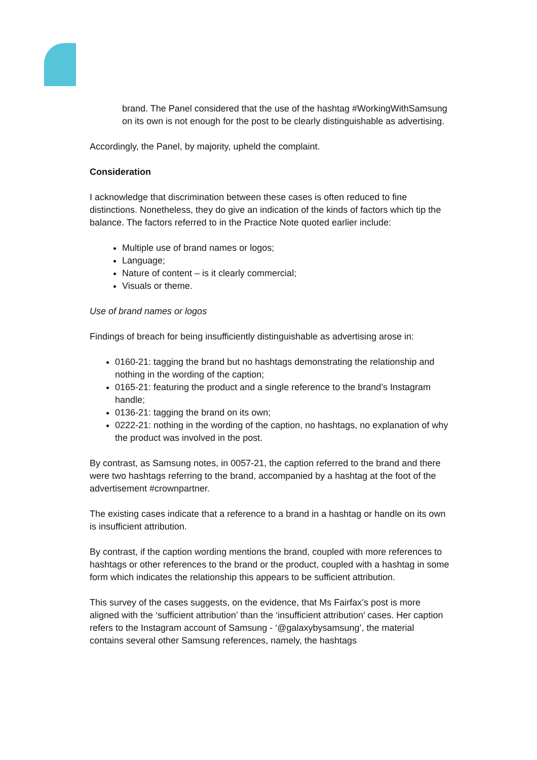brand. The Panel considered that the use of the hashtag #WorkingWithSamsung on its own is not enough for the post to be clearly distinguishable as advertising.
Accordingly, the Panel, by majority, upheld the complaint.
Consideration
I acknowledge that discrimination between these cases is often reduced to fine distinctions. Nonetheless, they do give an indication of the kinds of factors which tip the balance. The factors referred to in the Practice Note quoted earlier include:
Multiple use of brand names or logos;
Language;
Nature of content – is it clearly commercial;
Visuals or theme.
Use of brand names or logos
Findings of breach for being insufficiently distinguishable as advertising arose in:
0160-21: tagging the brand but no hashtags demonstrating the relationship and nothing in the wording of the caption;
0165-21: featuring the product and a single reference to the brand’s Instagram handle;
0136-21: tagging the brand on its own;
0222-21: nothing in the wording of the caption, no hashtags, no explanation of why the product was involved in the post.
By contrast, as Samsung notes, in 0057-21, the caption referred to the brand and there were two hashtags referring to the brand, accompanied by a hashtag at the foot of the advertisement #crownpartner.
The existing cases indicate that a reference to a brand in a hashtag or handle on its own is insufficient attribution.
By contrast, if the caption wording mentions the brand, coupled with more references to hashtags or other references to the brand or the product, coupled with a hashtag in some form which indicates the relationship this appears to be sufficient attribution.
This survey of the cases suggests, on the evidence, that Ms Fairfax’s post is more aligned with the ‘sufficient attribution’ than the ‘insufficient attribution’ cases. Her caption refers to the Instagram account of Samsung - ‘@galaxybysamsung’, the material contains several other Samsung references, namely, the hashtags